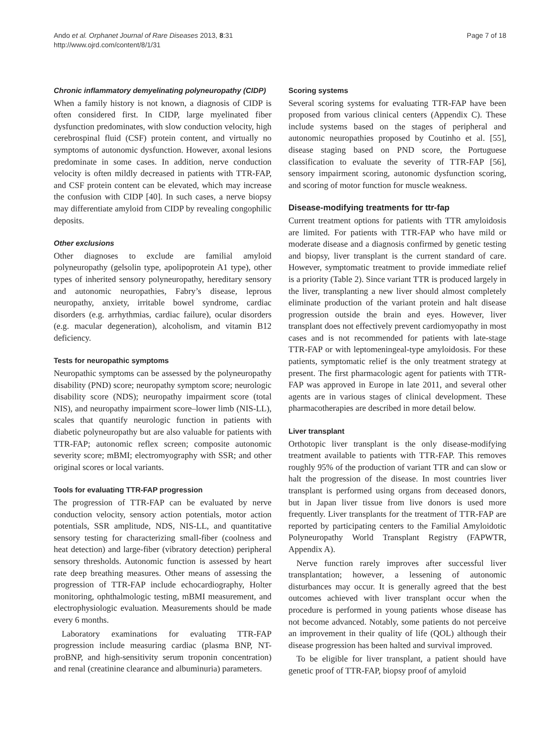Ando et al. Orphanet Journal of Rare Diseases 2013, 8:31
http://www.ojrd.com/content/8/1/31
Page 7 of 18
Chronic inflammatory demyelinating polyneuropathy (CIDP)
When a family history is not known, a diagnosis of CIDP is often considered first. In CIDP, large myelinated fiber dysfunction predominates, with slow conduction velocity, high cerebrospinal fluid (CSF) protein content, and virtually no symptoms of autonomic dysfunction. However, axonal lesions predominate in some cases. In addition, nerve conduction velocity is often mildly decreased in patients with TTR-FAP, and CSF protein content can be elevated, which may increase the confusion with CIDP [40]. In such cases, a nerve biopsy may differentiate amyloid from CIDP by revealing congophilic deposits.
Other exclusions
Other diagnoses to exclude are familial amyloid polyneuropathy (gelsolin type, apolipoprotein A1 type), other types of inherited sensory polyneuropathy, hereditary sensory and autonomic neuropathies, Fabry’s disease, leprous neuropathy, anxiety, irritable bowel syndrome, cardiac disorders (e.g. arrhythmias, cardiac failure), ocular disorders (e.g. macular degeneration), alcoholism, and vitamin B12 deficiency.
Tests for neuropathic symptoms
Neuropathic symptoms can be assessed by the polyneuropathy disability (PND) score; neuropathy symptom score; neurologic disability score (NDS); neuropathy impairment score (total NIS), and neuropathy impairment score–lower limb (NIS-LL), scales that quantify neurologic function in patients with diabetic polyneuropathy but are also valuable for patients with TTR-FAP; autonomic reflex screen; composite autonomic severity score; mBMI; electromyography with SSR; and other original scores or local variants.
Tools for evaluating TTR-FAP progression
The progression of TTR-FAP can be evaluated by nerve conduction velocity, sensory action potentials, motor action potentials, SSR amplitude, NDS, NIS-LL, and quantitative sensory testing for characterizing small-fiber (coolness and heat detection) and large-fiber (vibratory detection) peripheral sensory thresholds. Autonomic function is assessed by heart rate deep breathing measures. Other means of assessing the progression of TTR-FAP include echocardiography, Holter monitoring, ophthalmologic testing, mBMI measurement, and electrophysiologic evaluation. Measurements should be made every 6 months.
Laboratory examinations for evaluating TTR-FAP progression include measuring cardiac (plasma BNP, NT-proBNP, and high-sensitivity serum troponin concentration) and renal (creatinine clearance and albuminuria) parameters.
Scoring systems
Several scoring systems for evaluating TTR-FAP have been proposed from various clinical centers (Appendix C). These include systems based on the stages of peripheral and autonomic neuropathies proposed by Coutinho et al. [55], disease staging based on PND score, the Portuguese classification to evaluate the severity of TTR-FAP [56], sensory impairment scoring, autonomic dysfunction scoring, and scoring of motor function for muscle weakness.
Disease-modifying treatments for ttr-fap
Current treatment options for patients with TTR amyloidosis are limited. For patients with TTR-FAP who have mild or moderate disease and a diagnosis confirmed by genetic testing and biopsy, liver transplant is the current standard of care. However, symptomatic treatment to provide immediate relief is a priority (Table 2). Since variant TTR is produced largely in the liver, transplanting a new liver should almost completely eliminate production of the variant protein and halt disease progression outside the brain and eyes. However, liver transplant does not effectively prevent cardiomyopathy in most cases and is not recommended for patients with late-stage TTR-FAP or with leptomeningeal-type amyloidosis. For these patients, symptomatic relief is the only treatment strategy at present. The first pharmacologic agent for patients with TTR-FAP was approved in Europe in late 2011, and several other agents are in various stages of clinical development. These pharmacotherapies are described in more detail below.
Liver transplant
Orthotopic liver transplant is the only disease-modifying treatment available to patients with TTR-FAP. This removes roughly 95% of the production of variant TTR and can slow or halt the progression of the disease. In most countries liver transplant is performed using organs from deceased donors, but in Japan liver tissue from live donors is used more frequently. Liver transplants for the treatment of TTR-FAP are reported by participating centers to the Familial Amyloidotic Polyneuropathy World Transplant Registry (FAPWTR, Appendix A).
Nerve function rarely improves after successful liver transplantation; however, a lessening of autonomic disturbances may occur. It is generally agreed that the best outcomes achieved with liver transplant occur when the procedure is performed in young patients whose disease has not become advanced. Notably, some patients do not perceive an improvement in their quality of life (QOL) although their disease progression has been halted and survival improved.
To be eligible for liver transplant, a patient should have genetic proof of TTR-FAP, biopsy proof of amyloid